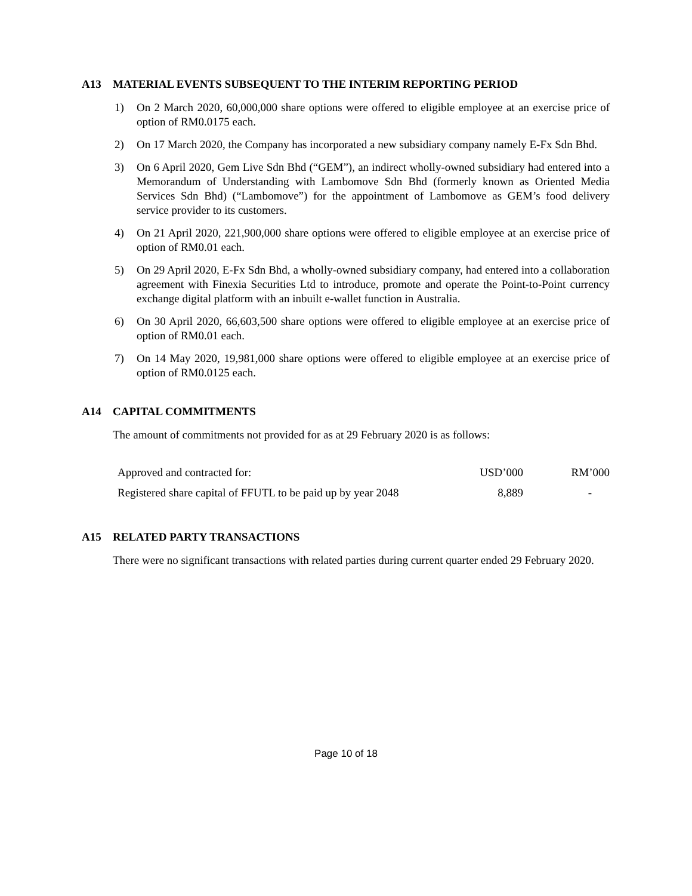A13 MATERIAL EVENTS SUBSEQUENT TO THE INTERIM REPORTING PERIOD
1) On 2 March 2020, 60,000,000 share options were offered to eligible employee at an exercise price of option of RM0.0175 each.
2) On 17 March 2020, the Company has incorporated a new subsidiary company namely E-Fx Sdn Bhd.
3) On 6 April 2020, Gem Live Sdn Bhd (“GEM”), an indirect wholly-owned subsidiary had entered into a Memorandum of Understanding with Lambomove Sdn Bhd (formerly known as Oriented Media Services Sdn Bhd) (“Lambomove”) for the appointment of Lambomove as GEM’s food delivery service provider to its customers.
4) On 21 April 2020, 221,900,000 share options were offered to eligible employee at an exercise price of option of RM0.01 each.
5) On 29 April 2020, E-Fx Sdn Bhd, a wholly-owned subsidiary company, had entered into a collaboration agreement with Finexia Securities Ltd to introduce, promote and operate the Point-to-Point currency exchange digital platform with an inbuilt e-wallet function in Australia.
6) On 30 April 2020, 66,603,500 share options were offered to eligible employee at an exercise price of option of RM0.01 each.
7) On 14 May 2020, 19,981,000 share options were offered to eligible employee at an exercise price of option of RM0.0125 each.
A14 CAPITAL COMMITMENTS
The amount of commitments not provided for as at 29 February 2020 is as follows:
| Approved and contracted for: | USD’000 | RM’000 |
| Registered share capital of FFUTL to be paid up by year 2048 | 8,889 | - |
A15 RELATED PARTY TRANSACTIONS
There were no significant transactions with related parties during current quarter ended 29 February 2020.
Page 10 of 18